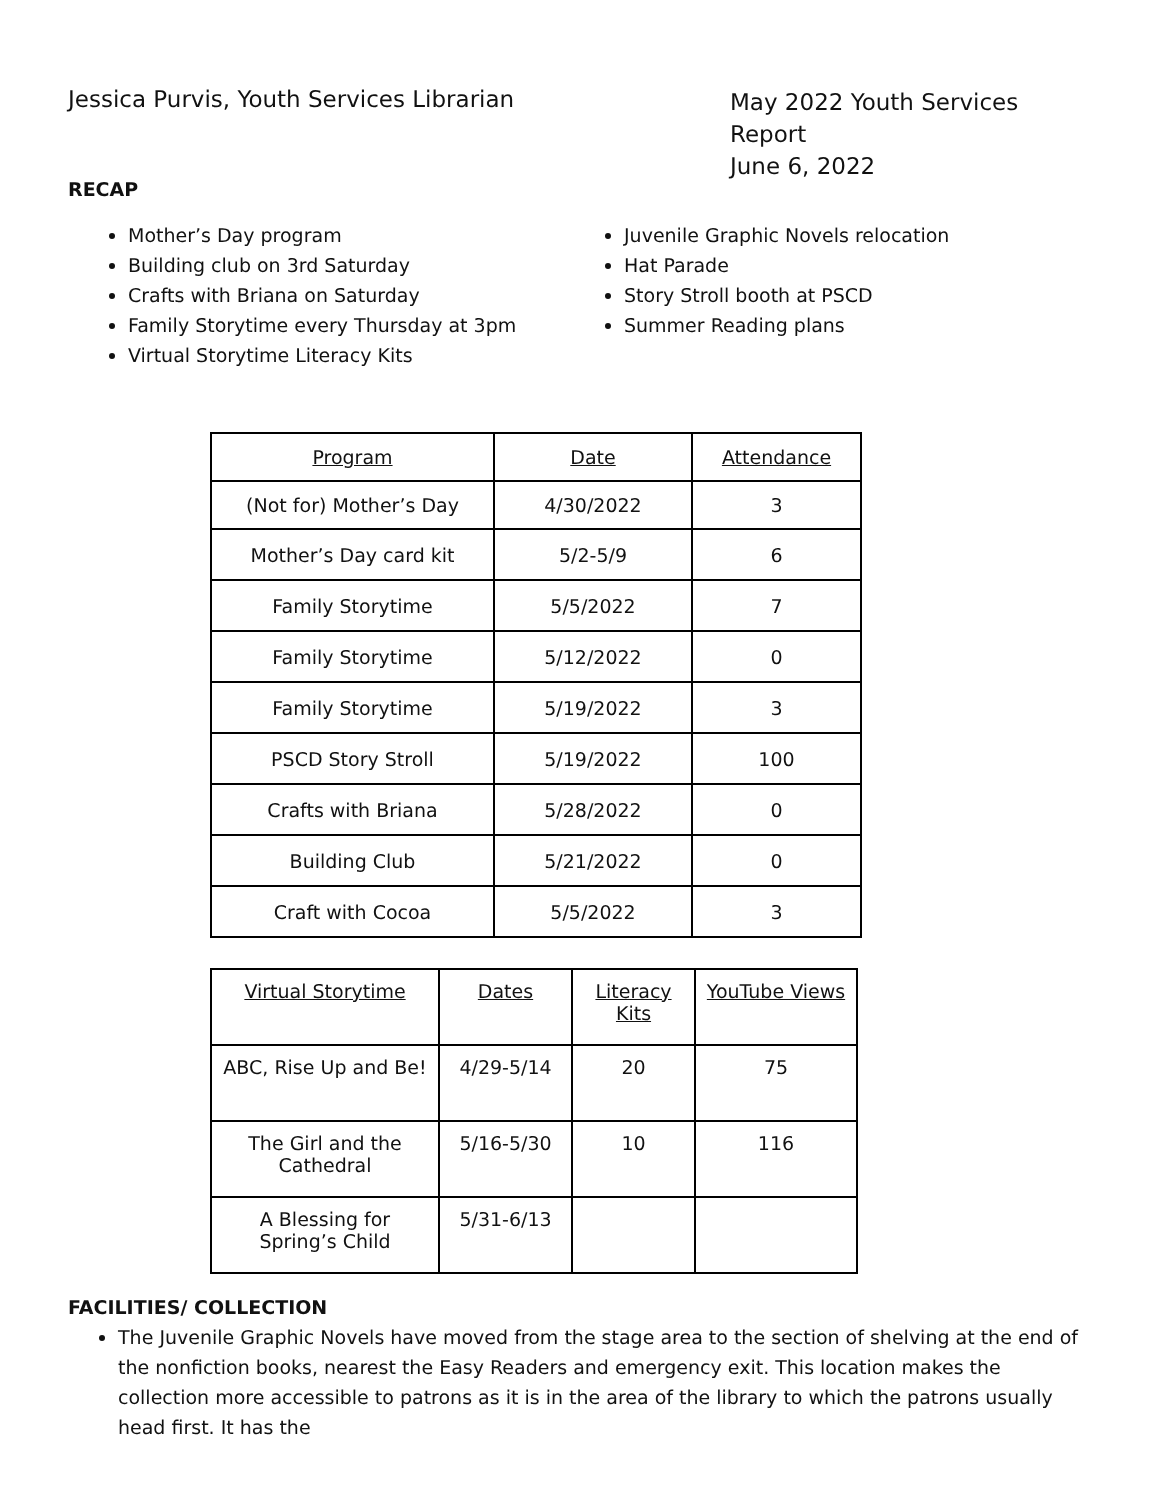Jessica Purvis, Youth Services Librarian
May 2022 Youth Services Report
June 6, 2022
RECAP
Mother’s Day program
Building club on 3rd Saturday
Crafts with Briana on Saturday
Family Storytime every Thursday at 3pm
Virtual Storytime Literacy Kits
Juvenile Graphic Novels relocation
Hat Parade
Story Stroll booth at PSCD
Summer Reading plans
| Program | Date | Attendance |
| (Not for) Mother’s Day | 4/30/2022 | 3 |
| Mother’s Day card kit | 5/2-5/9 | 6 |
| Family Storytime | 5/5/2022 | 7 |
| Family Storytime | 5/12/2022 | 0 |
| Family Storytime | 5/19/2022 | 3 |
| PSCD Story Stroll | 5/19/2022 | 100 |
| Crafts with Briana | 5/28/2022 | 0 |
| Building Club | 5/21/2022 | 0 |
| Craft with Cocoa | 5/5/2022 | 3 |
| Virtual Storytime | Dates | Literacy Kits | YouTube Views |
| ABC, Rise Up and Be! | 4/29-5/14 | 20 | 75 |
| The Girl and the Cathedral | 5/16-5/30 | 10 | 116 |
| A Blessing for Spring’s Child | 5/31-6/13 | | |
FACILITIES/ COLLECTION
The Juvenile Graphic Novels have moved from the stage area to the section of shelving at the end of the nonfiction books, nearest the Easy Readers and emergency exit. This location makes the collection more accessible to patrons as it is in the area of the library to which the patrons usually head first. It has the